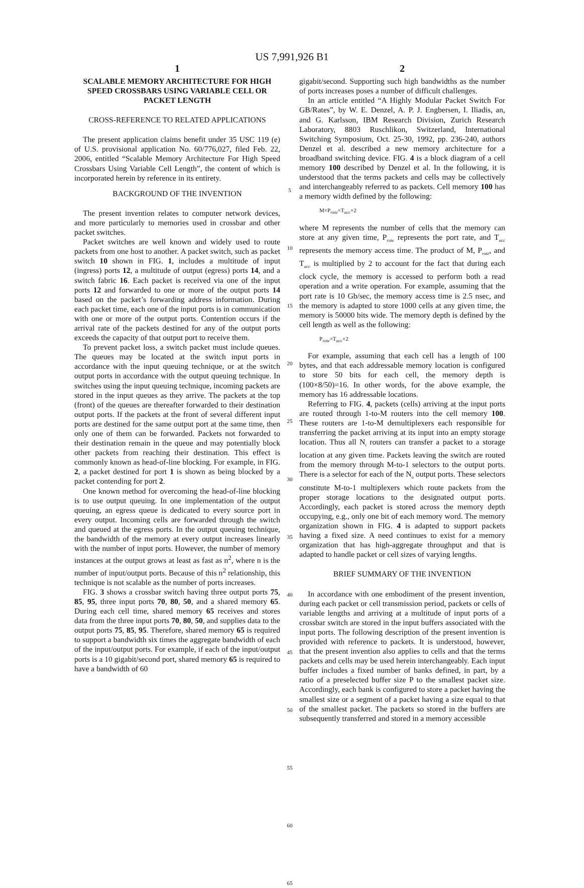US 7,991,926 B1
1
SCALABLE MEMORY ARCHITECTURE FOR HIGH SPEED CROSSBARS USING VARIABLE CELL OR PACKET LENGTH
CROSS-REFERENCE TO RELATED APPLICATIONS
The present application claims benefit under 35 USC 119 (e) of U.S. provisional application No. 60/776,027, filed Feb. 22, 2006, entitled “Scalable Memory Architecture For High Speed Crossbars Using Variable Cell Length”, the content of which is incorporated herein by reference in its entirety.
BACKGROUND OF THE INVENTION
The present invention relates to computer network devices, and more particularly to memories used in crossbar and other packet switches.
Packet switches are well known and widely used to route packets from one host to another. A packet switch, such as packet switch 10 shown in FIG. 1, includes a multitude of input (ingress) ports 12, a multitude of output (egress) ports 14, and a switch fabric 16. Each packet is received via one of the input ports 12 and forwarded to one or more of the output ports 14 based on the packet’s forwarding address information. During each packet time, each one of the input ports is in communication with one or more of the output ports. Contention occurs if the arrival rate of the packets destined for any of the output ports exceeds the capacity of that output port to receive them.
To prevent packet loss, a switch packet must include queues. The queues may be located at the switch input ports in accordance with the input queuing technique, or at the switch output ports in accordance with the output queuing technique. In switches using the input queuing technique, incoming packets are stored in the input queues as they arrive. The packets at the top (front) of the queues are thereafter forwarded to their destination output ports. If the packets at the front of several different input ports are destined for the same output port at the same time, then only one of them can be forwarded. Packets not forwarded to their destination remain in the queue and may potentially block other packets from reaching their destination. This effect is commonly known as head-of-line blocking. For example, in FIG. 2, a packet destined for port 1 is shown as being blocked by a packet contending for port 2.
One known method for overcoming the head-of-line blocking is to use output queuing. In one implementation of the output queuing, an egress queue is dedicated to every source port in every output. Incoming cells are forwarded through the switch and queued at the egress ports. In the output queuing technique, the bandwidth of the memory at every output increases linearly with the number of input ports. However, the number of memory instances at the output grows at least as fast as n<sup>2</sup>, where n is the number of input/output ports. Because of this n<sup>2</sup> relationship, this technique is not scalable as the number of ports increases.
FIG. 3 shows a crossbar switch having three output ports 75, 85, 95, three input ports 70, 80, 50, and a shared memory 65. During each cell time, shared memory 65 receives and stores data from the three input ports 70, 80, 50, and supplies data to the output ports 75, 85, 95. Therefore, shared memory 65 is required to support a bandwidth six times the aggregate bandwidth of each of the input/output ports. For example, if each of the input/output ports is a 10 gigabit/second port, shared memory 65 is required to have a bandwidth of 60
5
10
15
20
25
30
35
40
45
50
55
60
65
2
gigabit/second. Supporting such high bandwidths as the number of ports increases poses a number of difficult challenges.
In an article entitled “A Highly Modular Packet Switch For GB/Rates”, by W. E. Denzel, A. P. J. Engbersen, I. Iliadis, an, and G. Karlsson, IBM Research Division, Zurich Research Laboratory, 8803 Ruschlikon, Switzerland, International Switching Symposium, Oct. 25-30, 1992, pp. 236-240, authors Denzel et al. described a new memory architecture for a broadband switching device. FIG. 4 is a block diagram of a cell memory 100 described by Denzel et al. In the following, it is understood that the terms packets and cells may be collectively and interchangeably referred to as packets. Cell memory 100 has a memory width defined by the following:
M×P<sub>rate</sub>×T<sub>acc</sub>×2
where M represents the number of cells that the memory can store at any given time, P<sub>rate</sub> represents the port rate, and T<sub>acc</sub> represents the memory access time. The product of M, P<sub>rate</sub>, and T<sub>acc</sub> is multiplied by 2 to account for the fact that during each clock cycle, the memory is accessed to perform both a read operation and a write operation. For example, assuming that the port rate is 10 Gb/sec, the memory access time is 2.5 nsec, and the memory is adapted to store 1000 cells at any given time, the memory is 50000 bits wide. The memory depth is defined by the cell length as well as the following:
P<sub>rate</sub>×T<sub>acc</sub>×2
For example, assuming that each cell has a length of 100 bytes, and that each addressable memory location is configured to store 50 bits for each cell, the memory depth is (100×8/50)=16. In other words, for the above example, the memory has 16 addressable locations.
Referring to FIG. 4, packets (cells) arriving at the input ports are routed through 1-to-M routers into the cell memory 100. These routers are 1-to-M demultiplexers each responsible for transferring the packet arriving at its input into an empty storage location. Thus all N<sub>i</sub> routers can transfer a packet to a storage location at any given time. Packets leaving the switch are routed from the memory through M-to-1 selectors to the output ports. There is a selector for each of the N<sub>o</sub> output ports. These selectors constitute M-to-1 multiplexers which route packets from the proper storage locations to the designated output ports. Accordingly, each packet is stored across the memory depth occupying, e.g., only one bit of each memory word. The memory organization shown in FIG. 4 is adapted to support packets having a fixed size. A need continues to exist for a memory organization that has high-aggregate throughput and that is adapted to handle packet or cell sizes of varying lengths.
BRIEF SUMMARY OF THE INVENTION
In accordance with one embodiment of the present invention, during each packet or cell transmission period, packets or cells of variable lengths and arriving at a multitude of input ports of a crossbar switch are stored in the input buffers associated with the input ports. The following description of the present invention is provided with reference to packets. It is understood, however, that the present invention also applies to cells and that the terms packets and cells may be used herein interchangeably. Each input buffer includes a fixed number of banks defined, in part, by a ratio of a preselected buffer size P to the smallest packet size. Accordingly, each bank is configured to store a packet having the smallest size or a segment of a packet having a size equal to that of the smallest packet. The packets so stored in the buffers are subsequently transferred and stored in a memory accessible